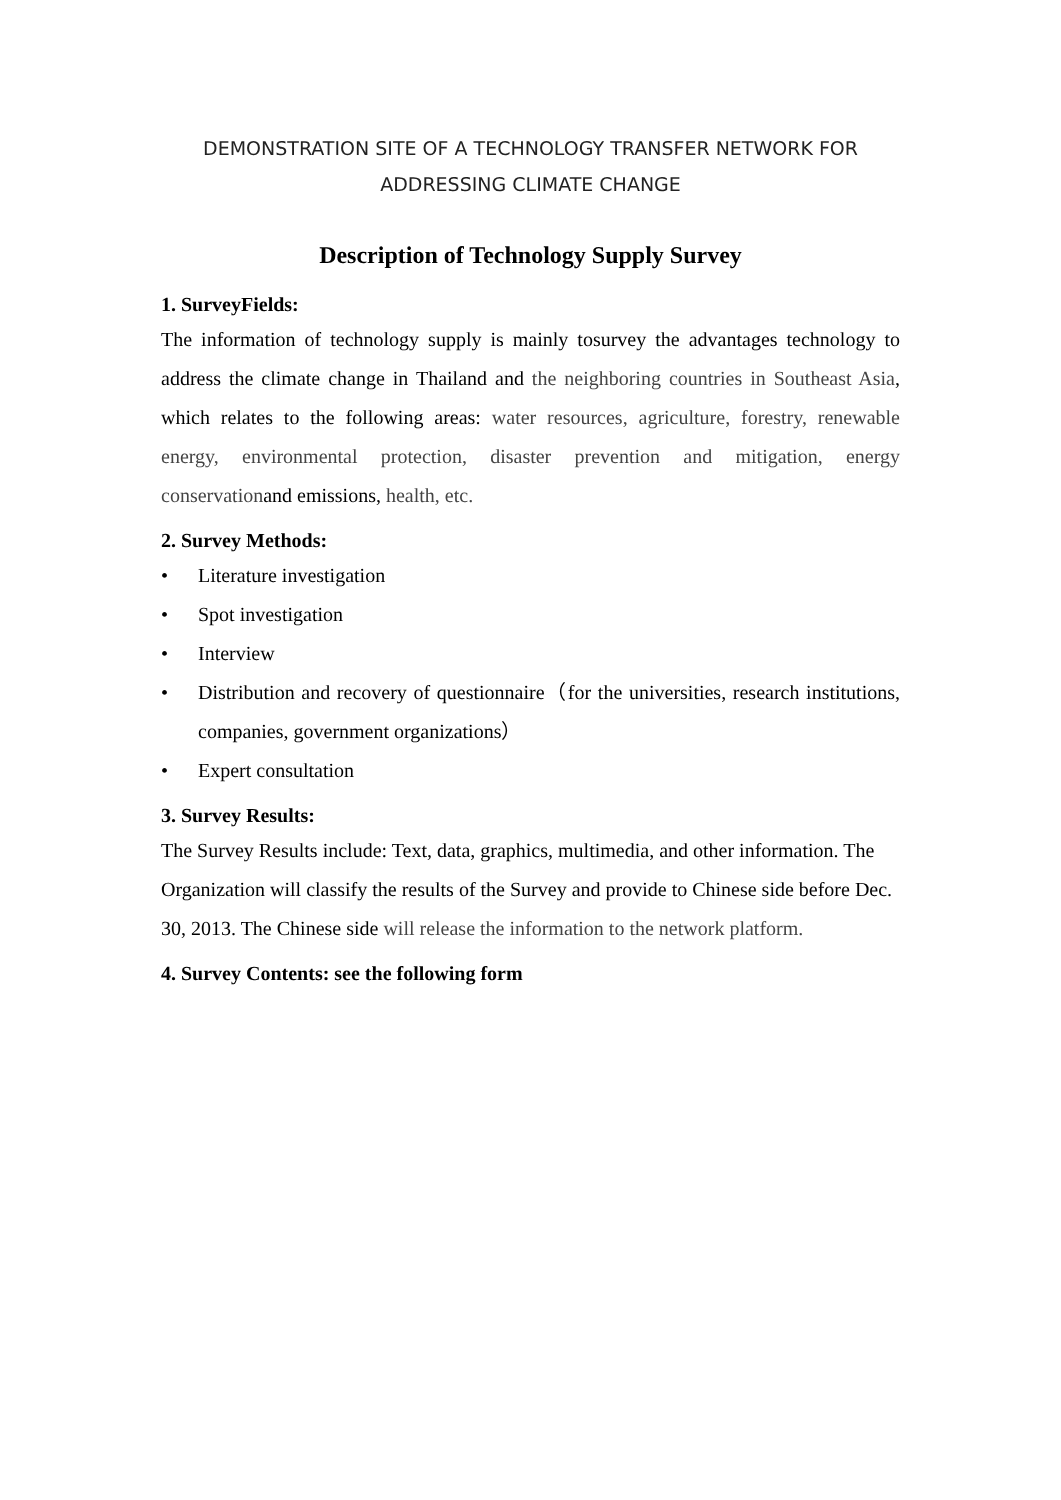DEMONSTRATION SITE OF A TECHNOLOGY TRANSFER NETWORK FOR
ADDRESSING CLIMATE CHANGE
Description of Technology Supply Survey
1. SurveyFields:
The information of technology supply is mainly tosurvey the advantages technology to address the climate change in Thailand and the neighboring countries in Southeast Asia, which relates to the following areas: water resources, agriculture, forestry, renewable energy, environmental protection, disaster prevention and mitigation, energy conservationand emissions, health, etc.
2. Survey Methods:
• Literature investigation
• Spot investigation
• Interview
• Distribution and recovery of questionnaire（for the universities, research institutions, companies, government organizations）
• Expert consultation
3. Survey Results:
The Survey Results include: Text, data, graphics, multimedia, and other information. The Organization will classify the results of the Survey and provide to Chinese side before Dec. 30, 2013. The Chinese side will release the information to the network platform.
4. Survey Contents: see the following form